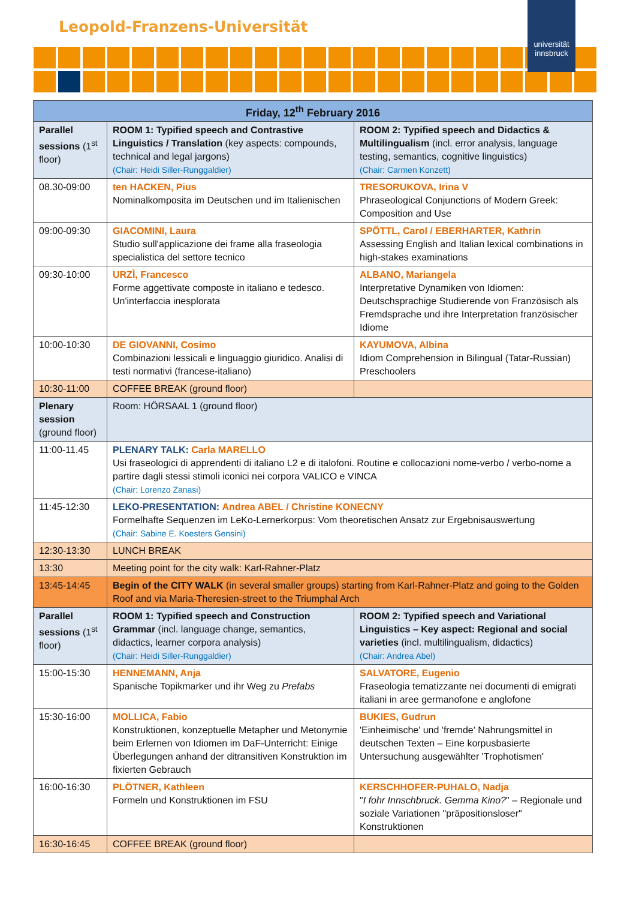Leopold-Franzens-Universität
universität innsbruck
| Friday, 12<sup>th</sup> February 2016 | | |
| --- | --- | --- |
| Parallel sessions (1<sup>st</sup> floor) | ROOM 1: Typified speech and Contrastive Linguistics / Translation (key aspects: compounds, technical and legal jargons) (Chair: Heidi Siller-Runggaldier) | ROOM 2: Typified speech and Didactics & Multilingualism (incl. error analysis, language testing, semantics, cognitive linguistics) (Chair: Carmen Konzett) |
| 08.30-09:00 | ten HACKEN, Pius Nominalkomposita im Deutschen und im Italienischen | TRESORUKOVA, Irina V Phraseological Conjunctions of Modern Greek: Composition and Use |
| 09:00-09:30 | GIACOMINI, Laura Studio sull'applicazione dei frame alla fraseologia specialistica del settore tecnico | SPÖTTL, Carol / EBERHARTER, Kathrin Assessing English and Italian lexical combinations in high-stakes examinations |
| 09:30-10:00 | URZÌ, Francesco Forme aggettivate composte in italiano e tedesco. Un'interfaccia inesplorata | ALBANO, Mariangela Interpretative Dynamiken von Idiomen: Deutschsprachige Studierende von Französisch als Fremdsprache und ihre Interpretation französischer Idiome |
| 10:00-10:30 | DE GIOVANNI, Cosimo Combinazioni lessicali e linguaggio giuridico. Analisi di testi normativi (francese-italiano) | KAYUMOVA, Albina Idiom Comprehension in Bilingual (Tatar-Russian) Preschoolers |
| 10:30-11:00 | COFFEE BREAK (ground floor) | |
| Plenary session (ground floor) | Room: HÖRSAAL 1 (ground floor) | |
| 11:00-11.45 | PLENARY TALK: Carla MARELLO Usi fraseologici di apprendenti di italiano L2 e di italofoni. Routine e collocazioni nome-verbo / verbo-nome a partire dagli stessi stimoli iconici nei corpora VALICO e VINCA (Chair: Lorenzo Zanasi) | |
| 11:45-12:30 | LEKO-PRESENTATION: Andrea ABEL / Christine KONECNY Formelhafte Sequenzen im LeKo-Lernerkorpus: Vom theoretischen Ansatz zur Ergebnisauswertung (Chair: Sabine E. Koesters Gensini) | |
| 12:30-13:30 | LUNCH BREAK | |
| 13:30 | Meeting point for the city walk: Karl-Rahner-Platz | |
| 13:45-14:45 | Begin of the CITY WALK (in several smaller groups) starting from Karl-Rahner-Platz and going to the Golden Roof and via Maria-Theresien-street to the Triumphal Arch | |
| Parallel sessions (1<sup>st</sup> floor) | ROOM 1: Typified speech and Construction Grammar (incl. language change, semantics, didactics, learner corpora analysis) (Chair: Heidi Siller-Runggaldier) | ROOM 2: Typified speech and Variational Linguistics – Key aspect: Regional and social varieties (incl. multilingualism, didactics) (Chair: Andrea Abel) |
| 15:00-15:30 | HENNEMANN, Anja Spanische Topikmarker und ihr Weg zu Prefabs | SALVATORE, Eugenio Fraseologia tematizzante nei documenti di emigrati italiani in aree germanofone e anglofone |
| 15:30-16:00 | MOLLICA, Fabio Konstruktionen, konzeptuelle Metapher und Metonymie beim Erlernen von Idiomen im DaF-Unterricht: Einige Überlegungen anhand der ditransitiven Konstruktion im fixierten Gebrauch | BUKIES, Gudrun 'Einheimische' und 'fremde' Nahrungsmittel in deutschen Texten – Eine korpusbasierte Untersuchung ausgewählter 'Trophotismen' |
| 16:00-16:30 | PLÖTNER, Kathleen Formeln und Konstruktionen im FSU | KERSCHHOFER-PUHALO, Nadja " I fohr Innschbruck. Gemma Kino? " – Regionale und soziale Variationen "präpositionsloser" Konstruktionen |
| 16:30-16:45 | COFFEE BREAK (ground floor) | |